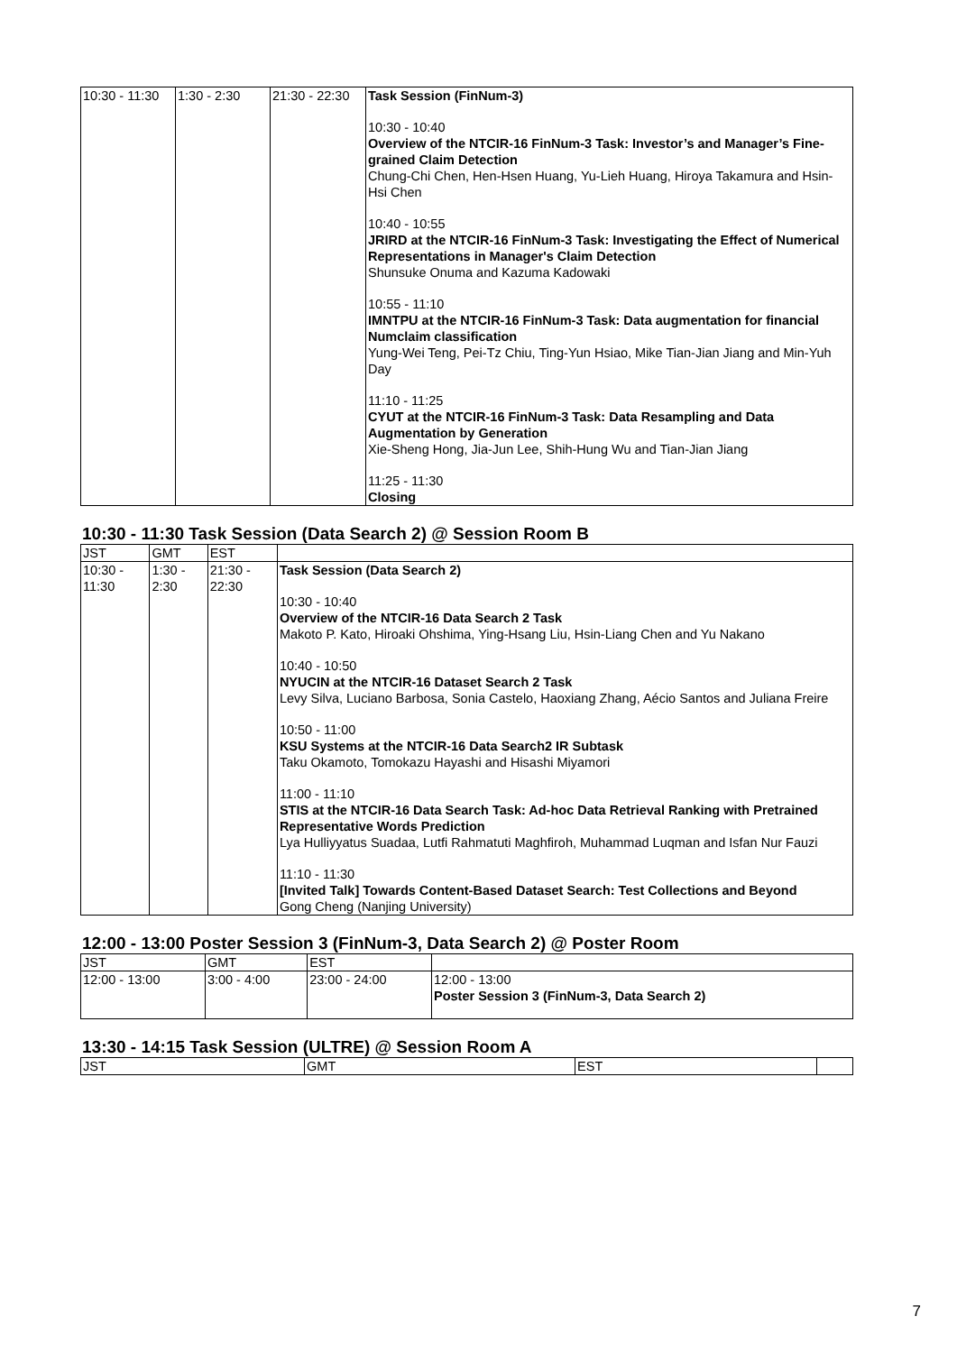| 10:30 - 11:30 | 1:30 - 2:30 | 21:30 - 22:30 | Task Session (FinNum-3) 10:30 - 10:40 Overview of the NTCIR-16 FinNum-3 Task: Investor’s and Manager’s Fine-grained Claim Detection Chung-Chi Chen, Hen-Hsen Huang, Yu-Lieh Huang, Hiroya Takamura and Hsin-Hsi Chen 10:40 - 10:55 JRIRD at the NTCIR-16 FinNum-3 Task: Investigating the Effect of Numerical Representations in Manager's Claim Detection Shunsuke Onuma and Kazuma Kadowaki 10:55 - 11:10 IMNTPU at the NTCIR-16 FinNum-3 Task: Data augmentation for financial Numclaim classification Yung-Wei Teng, Pei-Tz Chiu, Ting-Yun Hsiao, Mike Tian-Jian Jiang and Min-Yuh Day 11:10 - 11:25 CYUT at the NTCIR-16 FinNum-3 Task: Data Resampling and Data Augmentation by Generation Xie-Sheng Hong, Jia-Jun Lee, Shih-Hung Wu and Tian-Jian Jiang 11:25 - 11:30 Closing |
10:30 - 11:30 Task Session (Data Search 2) @ Session Room B
| JST | GMT | EST | |
| --- | --- | --- | --- |
| 10:30 - 11:30 | 1:30 - 2:30 | 21:30 - 22:30 | Task Session (Data Search 2) 10:30 - 10:40 Overview of the NTCIR-16 Data Search 2 Task Makoto P. Kato, Hiroaki Ohshima, Ying-Hsang Liu, Hsin-Liang Chen and Yu Nakano 10:40 - 10:50 NYUCIN at the NTCIR-16 Dataset Search 2 Task Levy Silva, Luciano Barbosa, Sonia Castelo, Haoxiang Zhang, Aécio Santos and Juliana Freire 10:50 - 11:00 KSU Systems at the NTCIR-16 Data Search2 IR Subtask Taku Okamoto, Tomokazu Hayashi and Hisashi Miyamori 11:00 - 11:10 STIS at the NTCIR-16 Data Search Task: Ad-hoc Data Retrieval Ranking with Pretrained Representative Words Prediction Lya Hulliyyatus Suadaa, Lutfi Rahmatuti Maghfiroh, Muhammad Luqman and Isfan Nur Fauzi 11:10 - 11:30 [Invited Talk] Towards Content-Based Dataset Search: Test Collections and Beyond Gong Cheng (Nanjing University) |
12:00 - 13:00 Poster Session 3 (FinNum-3, Data Search 2) @ Poster Room
| JST | GMT | EST | |
| --- | --- | --- | --- |
| 12:00 - 13:00 | 3:00 - 4:00 | 23:00 - 24:00 | 12:00 - 13:00 Poster Session 3 (FinNum-3, Data Search 2) |
13:30 - 14:15 Task Session (ULTRE) @ Session Room A
| JST | GMT | EST | |
| --- | --- | --- | --- |
7